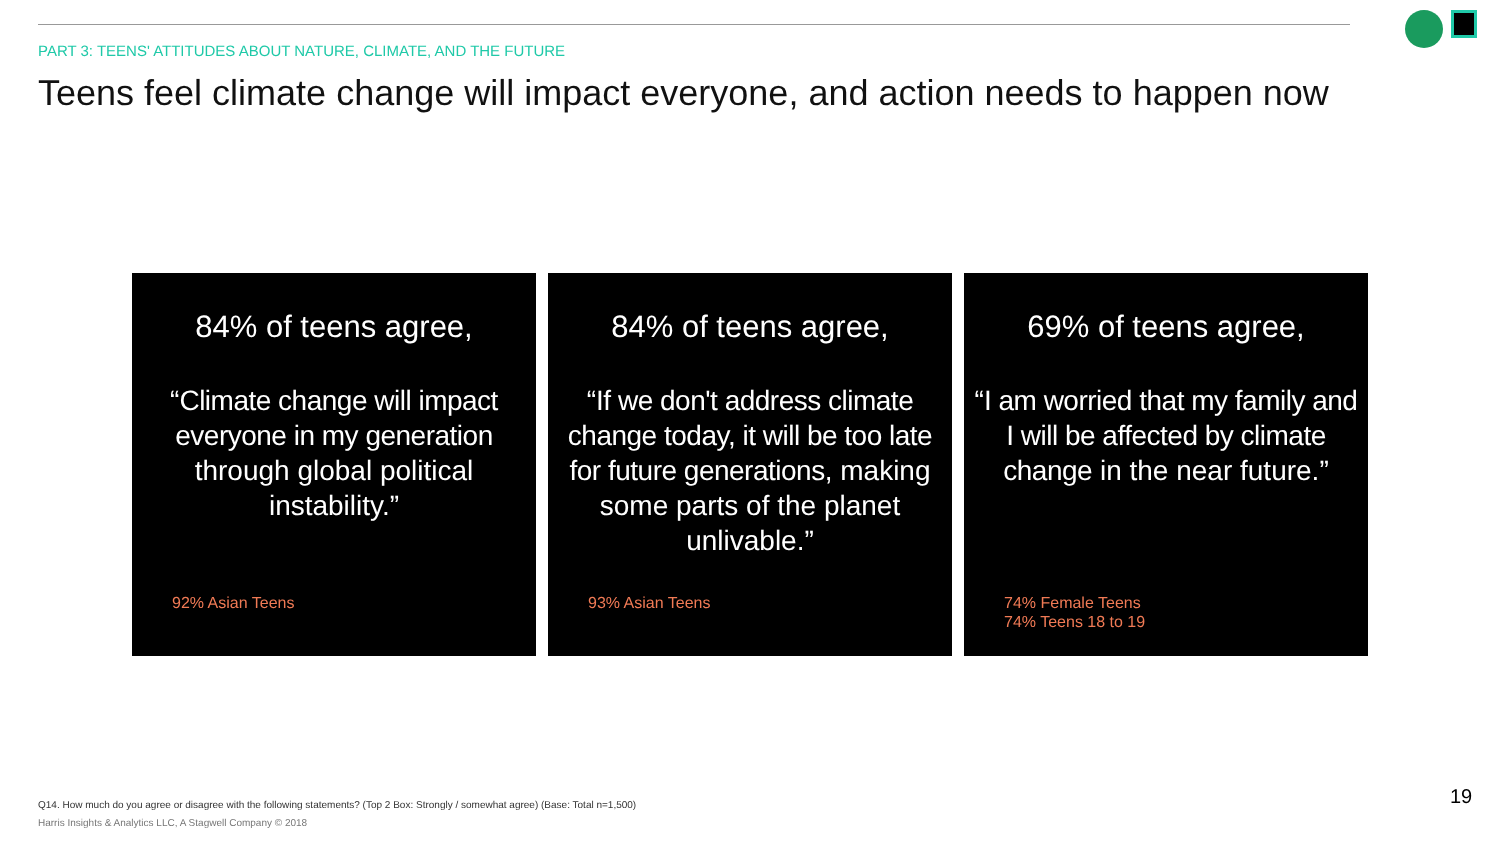PART 3: TEENS' ATTITUDES ABOUT NATURE, CLIMATE, AND THE FUTURE
Teens feel climate change will impact everyone, and action needs to happen now
84% of teens agree,
“Climate change will impact everyone in my generation through global political instability.”
92% Asian Teens
84% of teens agree,
“If we don't address climate change today, it will be too late for future generations, making some parts of the planet unlivable.”
93% Asian Teens
69% of teens agree,
“I am worried that my family and I will be affected by climate change in the near future.”
74% Female Teens
74% Teens 18 to 19
Q14. How much do you agree or disagree with the following statements? (Top 2 Box: Strongly / somewhat agree) (Base: Total n=1,500)
Harris Insights & Analytics LLC, A Stagwell Company © 2018
19